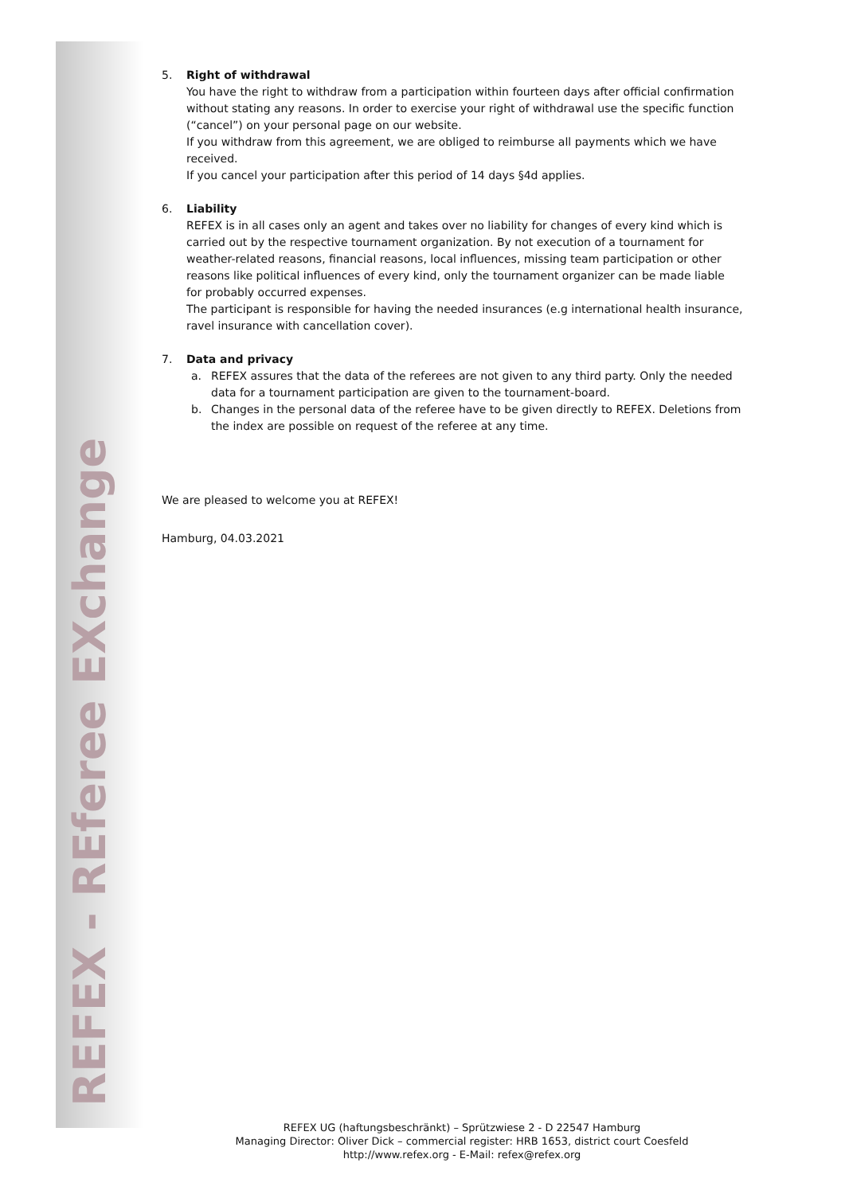REFEX - REferee EXchange
5. Right of withdrawal
You have the right to withdraw from a participation within fourteen days after official confirmation without stating any reasons. In order to exercise your right of withdrawal use the specific function (“cancel”) on your personal page on our website.
If you withdraw from this agreement, we are obliged to reimburse all payments which we have received.
If you cancel your participation after this period of 14 days §4d applies.
6. Liability
REFEX is in all cases only an agent and takes over no liability for changes of every kind which is carried out by the respective tournament organization. By not execution of a tournament for weather-related reasons, financial reasons, local influences, missing team participation or other reasons like political influences of every kind, only the tournament organizer can be made liable for probably occurred expenses.
The participant is responsible for having the needed insurances (e.g international health insurance, ravel insurance with cancellation cover).
7. Data and privacy
a. REFEX assures that the data of the referees are not given to any third party. Only the needed data for a tournament participation are given to the tournament-board.
b. Changes in the personal data of the referee have to be given directly to REFEX. Deletions from the index are possible on request of the referee at any time.
We are pleased to welcome you at REFEX!
Hamburg, 04.03.2021
REFEX UG (haftungsbeschränkt) – Sprützwiese 2 - D 22547 Hamburg
Managing Director: Oliver Dick – commercial register: HRB 1653, district court Coesfeld
http://www.refex.org - E-Mail: refex@refex.org